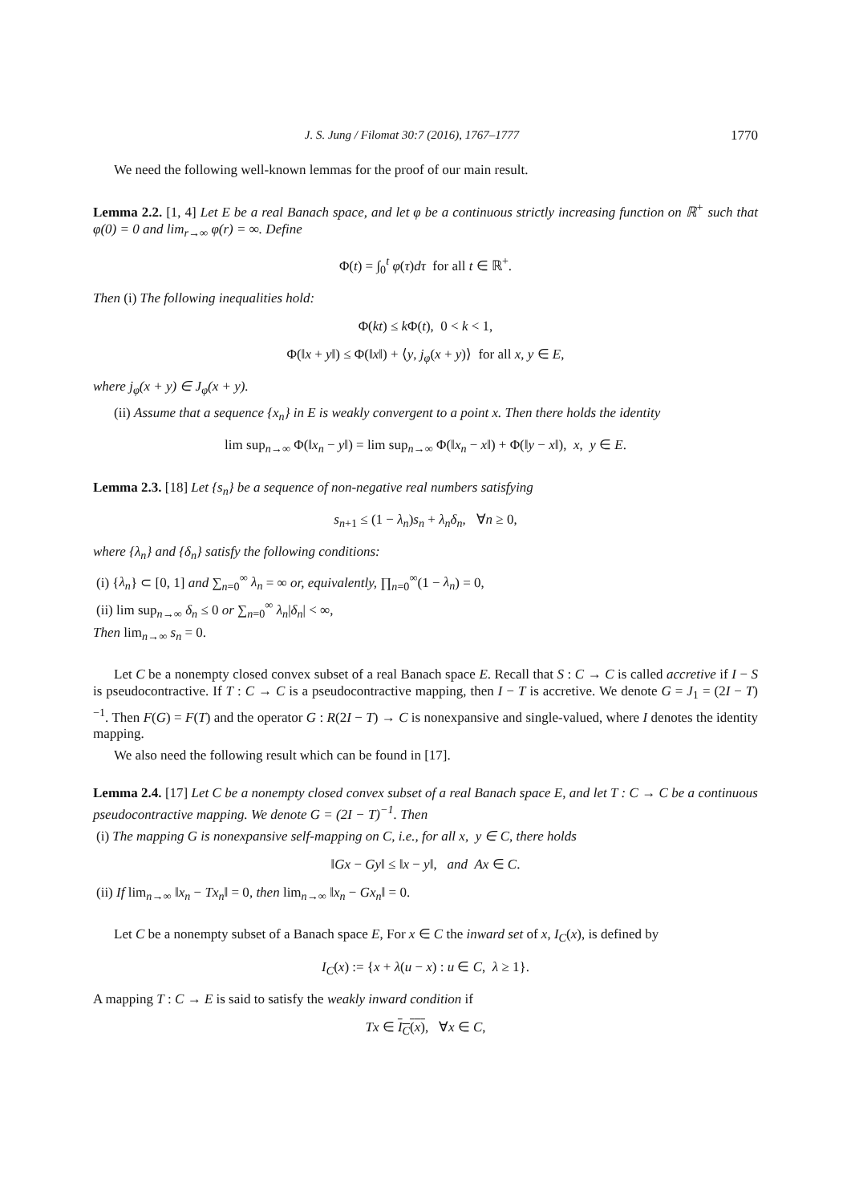J. S. Jung / Filomat 30:7 (2016), 1767–1777 1770
We need the following well-known lemmas for the proof of our main result.
Lemma 2.2. [1, 4] Let E be a real Banach space, and let φ be a continuous strictly increasing function on ℝ<sup>+</sup> such that φ(0) = 0 and lim<sub>r→∞</sub> φ(r) = ∞. Define
Φ(t) = ∫<sub>0</sub><sup>t</sup> φ(τ)dτ for all t ∈ ℝ<sup>+</sup>.
Then (i) The following inequalities hold:
Φ(kt) ≤ k Φ(t), 0 < k < 1,
Φ(‖x + y‖) ≤ Φ(‖x‖) + ⟨y, j<sub>φ</sub>(x + y)⟩ for all x, y ∈ E,
where j<sub>φ</sub>(x + y) ∈ J<sub>φ</sub>(x + y).
(ii) Assume that a sequence {x<sub>n</sub>} in E is weakly convergent to a point x. Then there holds the identity
lim sup<sub>n→∞</sub> Φ(‖x<sub>n</sub> − y‖) = lim sup<sub>n→∞</sub> Φ(‖x<sub>n</sub> − x‖) + Φ(‖y − x‖), x, y ∈ E.
Lemma 2.3. [18] Let {s<sub>n</sub>} be a sequence of non-negative real numbers satisfying
s<sub>n+1</sub> ≤ (1 − λ<sub>n</sub>)s<sub>n</sub> + λ<sub>n</sub>δ<sub>n</sub>, ∀n ≥ 0,
where {λ<sub>n</sub>} and {δ<sub>n</sub>} satisfy the following conditions:
(i) {λ<sub>n</sub>} ⊂ [0, 1] and ∑<sub>n=0</sub><sup>∞</sup> λ<sub>n</sub> = ∞ or, equivalently, ∏<sub>n=0</sub><sup>∞</sup>(1 − λ<sub>n</sub>) = 0,
(ii) lim sup<sub>n→∞</sub> δ<sub>n</sub> ≤ 0 or ∑<sub>n=0</sub><sup>∞</sup> λ<sub>n</sub>|δ<sub>n</sub>| < ∞,
Then lim<sub>n→∞</sub> s<sub>n</sub> = 0.
Let C be a nonempty closed convex subset of a real Banach space E. Recall that S : C → C is called accretive if I − S is pseudocontractive. If T : C → C is a pseudocontractive mapping, then I − T is accretive. We denote G = J<sub>1</sub> = (2I − T)<sup>−1</sup>. Then F(G) = F(T) and the operator G : R(2I − T) → C is nonexpansive and single-valued, where I denotes the identity mapping.
We also need the following result which can be found in [17].
Lemma 2.4. [17] Let C be a nonempty closed convex subset of a real Banach space E, and let T : C → C be a continuous pseudocontractive mapping. We denote G = (2I − T)<sup>−1</sup>. Then
(i) The mapping G is nonexpansive self-mapping on C, i.e., for all x, y ∈ C, there holds
‖Gx − Gy‖ ≤ ‖x − y‖, and Ax ∈ C.
(ii) If lim<sub>n→∞</sub> ‖x<sub>n</sub> − Tx<sub>n</sub>‖ = 0, then lim<sub>n→∞</sub> ‖x<sub>n</sub> − Gx<sub>n</sub>‖ = 0.
Let C be a nonempty subset of a Banach space E, For x ∈ C the inward set of x, I<sub>C</sub>(x), is defined by
I<sub>C</sub>(x) := {x + λ(u − x) : u ∈ C, λ ≥ 1}.
A mapping T : C → E is said to satisfy the weakly inward condition if
Tx ∈ I<sub>C</sub>(x), ∀x ∈ C,